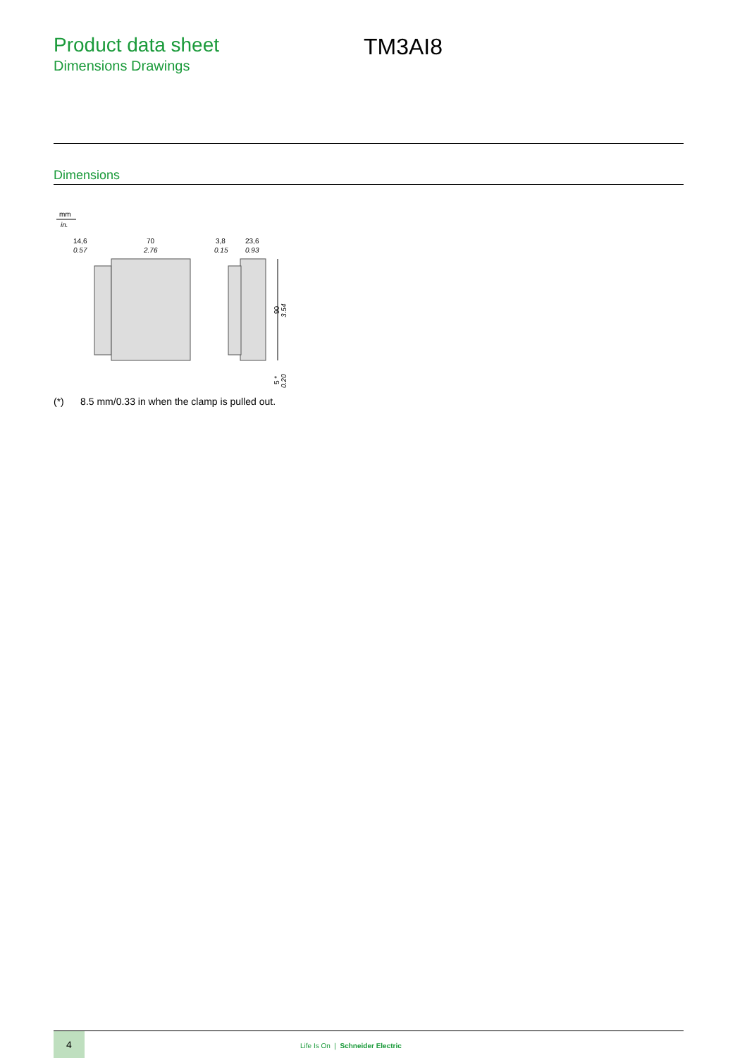Product data sheet
Dimensions Drawings
TM3AI8
Dimensions
mm
in.
14,6
0.57
70
2.76
3,8
0.15
23,6
0.93
90
3.54
5 *
0.20
(*) 8.5 mm/0.33 in when the clamp is pulled out.
4
Life Is On | Schneider Electric